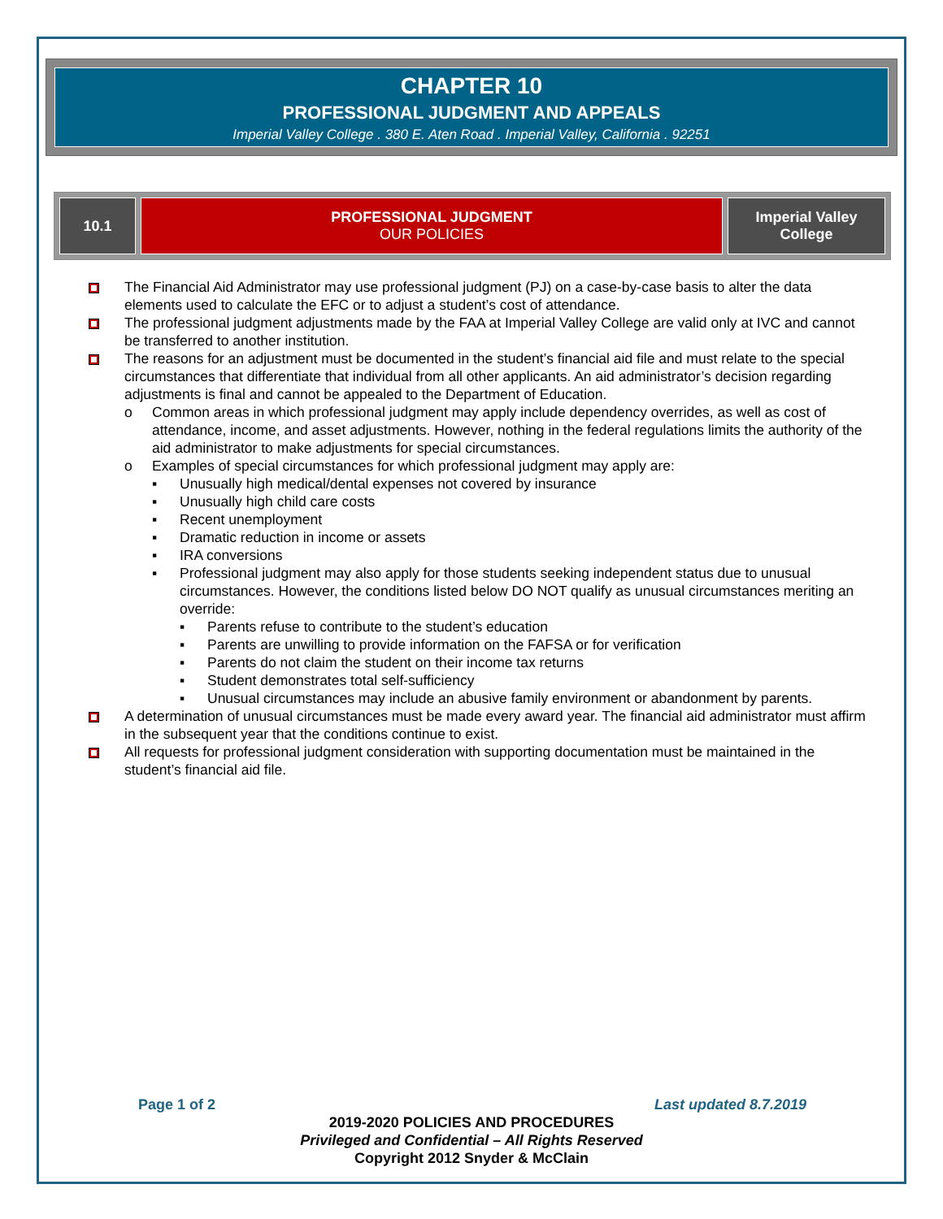CHAPTER 10
PROFESSIONAL JUDGMENT AND APPEALS
Imperial Valley College . 380 E. Aten Road . Imperial Valley, California . 92251
| 10.1 | PROFESSIONAL JUDGMENT OUR POLICIES | Imperial Valley College |
The Financial Aid Administrator may use professional judgment (PJ) on a case-by-case basis to alter the data elements used to calculate the EFC or to adjust a student’s cost of attendance.
The professional judgment adjustments made by the FAA at Imperial Valley College are valid only at IVC and cannot be transferred to another institution.
The reasons for an adjustment must be documented in the student’s financial aid file and must relate to the special circumstances that differentiate that individual from all other applicants. An aid administrator’s decision regarding adjustments is final and cannot be appealed to the Department of Education.
o Common areas in which professional judgment may apply include dependency overrides, as well as cost of attendance, income, and asset adjustments. However, nothing in the federal regulations limits the authority of the aid administrator to make adjustments for special circumstances.
o Examples of special circumstances for which professional judgment may apply are:
▪ Unusually high medical/dental expenses not covered by insurance
▪ Unusually high child care costs
▪ Recent unemployment
▪ Dramatic reduction in income or assets
▪ IRA conversions
▪ Professional judgment may also apply for those students seeking independent status due to unusual circumstances. However, the conditions listed below DO NOT qualify as unusual circumstances meriting an override:
▪ Parents refuse to contribute to the student’s education
▪ Parents are unwilling to provide information on the FAFSA or for verification
▪ Parents do not claim the student on their income tax returns
▪ Student demonstrates total self-sufficiency
▪ Unusual circumstances may include an abusive family environment or abandonment by parents.
A determination of unusual circumstances must be made every award year. The financial aid administrator must affirm in the subsequent year that the conditions continue to exist.
All requests for professional judgment consideration with supporting documentation must be maintained in the student’s financial aid file.
Page 1 of 2 Last updated 8.7.2019
2019-2020 POLICIES AND PROCEDURES
Privileged and Confidential – All Rights Reserved
Copyright 2012 Snyder & McClain